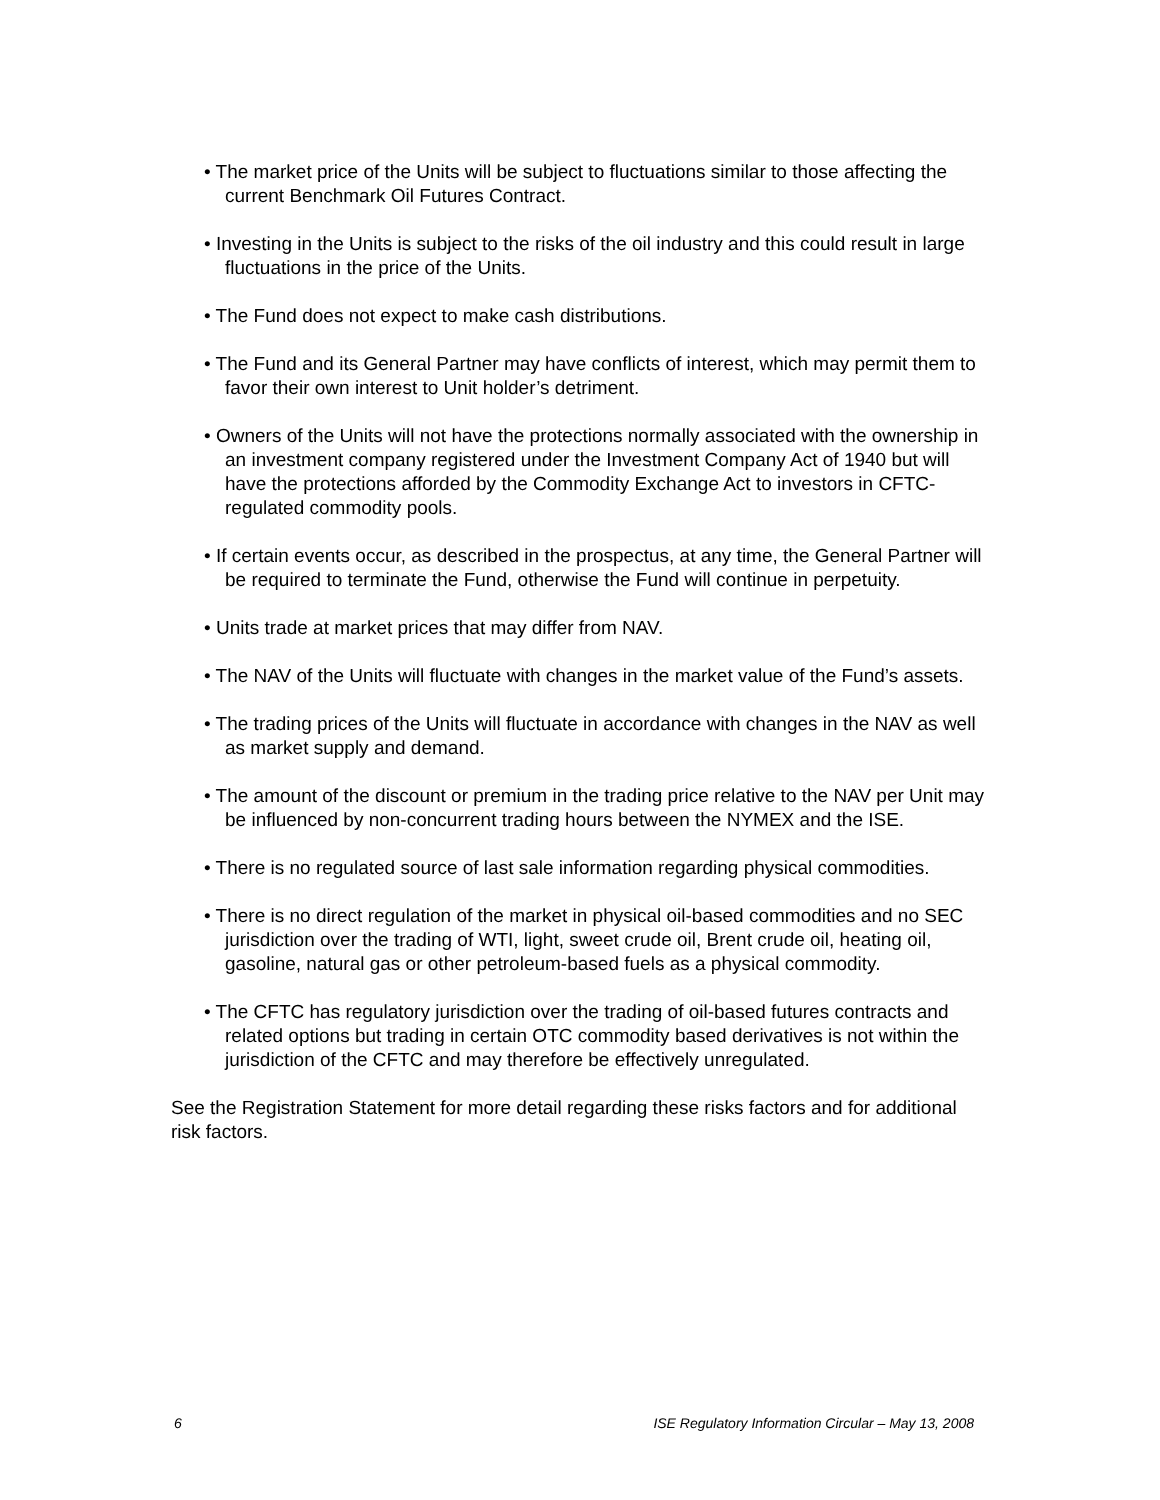• The market price of the Units will be subject to fluctuations similar to those affecting the current Benchmark Oil Futures Contract.
• Investing in the Units is subject to the risks of the oil industry and this could result in large fluctuations in the price of the Units.
• The Fund does not expect to make cash distributions.
• The Fund and its General Partner may have conflicts of interest, which may permit them to favor their own interest to Unit holder’s detriment.
• Owners of the Units will not have the protections normally associated with the ownership in an investment company registered under the Investment Company Act of 1940 but will have the protections afforded by the Commodity Exchange Act to investors in CFTC-regulated commodity pools.
• If certain events occur, as described in the prospectus, at any time, the General Partner will be required to terminate the Fund, otherwise the Fund will continue in perpetuity.
• Units trade at market prices that may differ from NAV.
• The NAV of the Units will fluctuate with changes in the market value of the Fund’s assets.
• The trading prices of the Units will fluctuate in accordance with changes in the NAV as well as market supply and demand.
• The amount of the discount or premium in the trading price relative to the NAV per Unit may be influenced by non-concurrent trading hours between the NYMEX and the ISE.
• There is no regulated source of last sale information regarding physical commodities.
• There is no direct regulation of the market in physical oil-based commodities and no SEC jurisdiction over the trading of WTI, light, sweet crude oil, Brent crude oil, heating oil, gasoline, natural gas or other petroleum-based fuels as a physical commodity.
• The CFTC has regulatory jurisdiction over the trading of oil-based futures contracts and related options but trading in certain OTC commodity based derivatives is not within the jurisdiction of the CFTC and may therefore be effectively unregulated.
See the Registration Statement for more detail regarding these risks factors and for additional risk factors.
6 ISE Regulatory Information Circular – May 13, 2008